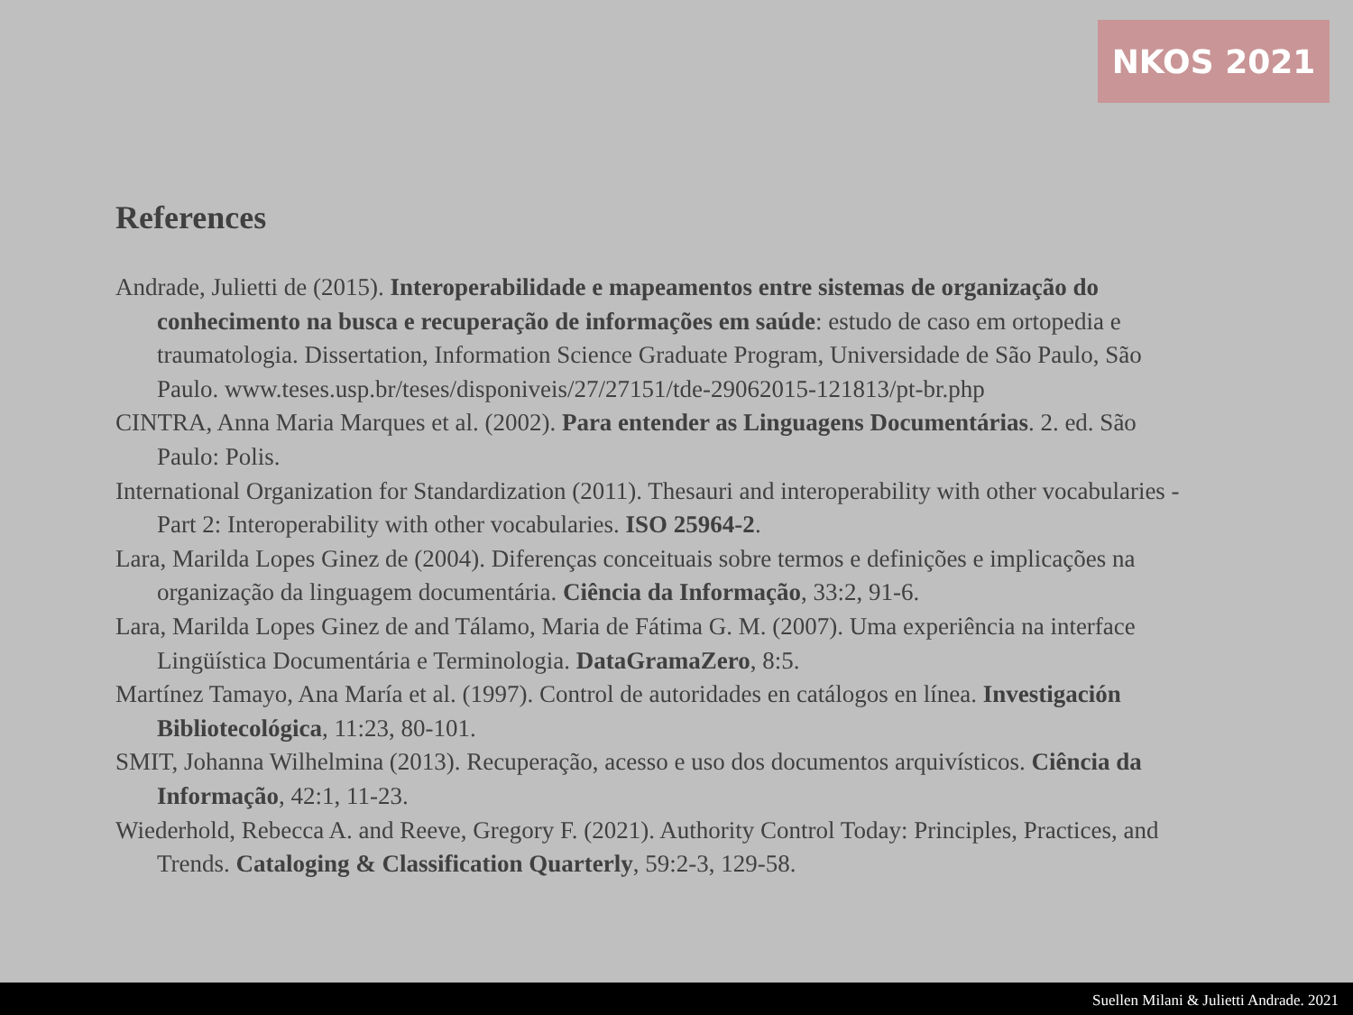NKOS 2021
References
Andrade, Julietti de (2015). Interoperabilidade e mapeamentos entre sistemas de organização do conhecimento na busca e recuperação de informações em saúde: estudo de caso em ortopedia e traumatologia. Dissertation, Information Science Graduate Program, Universidade de São Paulo, São Paulo. www.teses.usp.br/teses/disponiveis/27/27151/tde-29062015-121813/pt-br.php
CINTRA, Anna Maria Marques et al. (2002). Para entender as Linguagens Documentárias. 2. ed. São Paulo: Polis.
International Organization for Standardization (2011). Thesauri and interoperability with other vocabularies - Part 2: Interoperability with other vocabularies. ISO 25964-2.
Lara, Marilda Lopes Ginez de (2004). Diferenças conceituais sobre termos e definições e implicações na organização da linguagem documentária. Ciência da Informação, 33:2, 91-6.
Lara, Marilda Lopes Ginez de and Tálamo, Maria de Fátima G. M. (2007). Uma experiência na interface Lingüística Documentária e Terminologia. DataGramaZero, 8:5.
Martínez Tamayo, Ana María et al. (1997). Control de autoridades en catálogos en línea. Investigación Bibliotecológica, 11:23, 80-101.
SMIT, Johanna Wilhelmina (2013). Recuperação, acesso e uso dos documentos arquivísticos. Ciência da Informação, 42:1, 11-23.
Wiederhold, Rebecca A. and Reeve, Gregory F. (2021). Authority Control Today: Principles, Practices, and Trends. Cataloging & Classification Quarterly, 59:2-3, 129-58.
Suellen Milani & Julietti Andrade. 2021